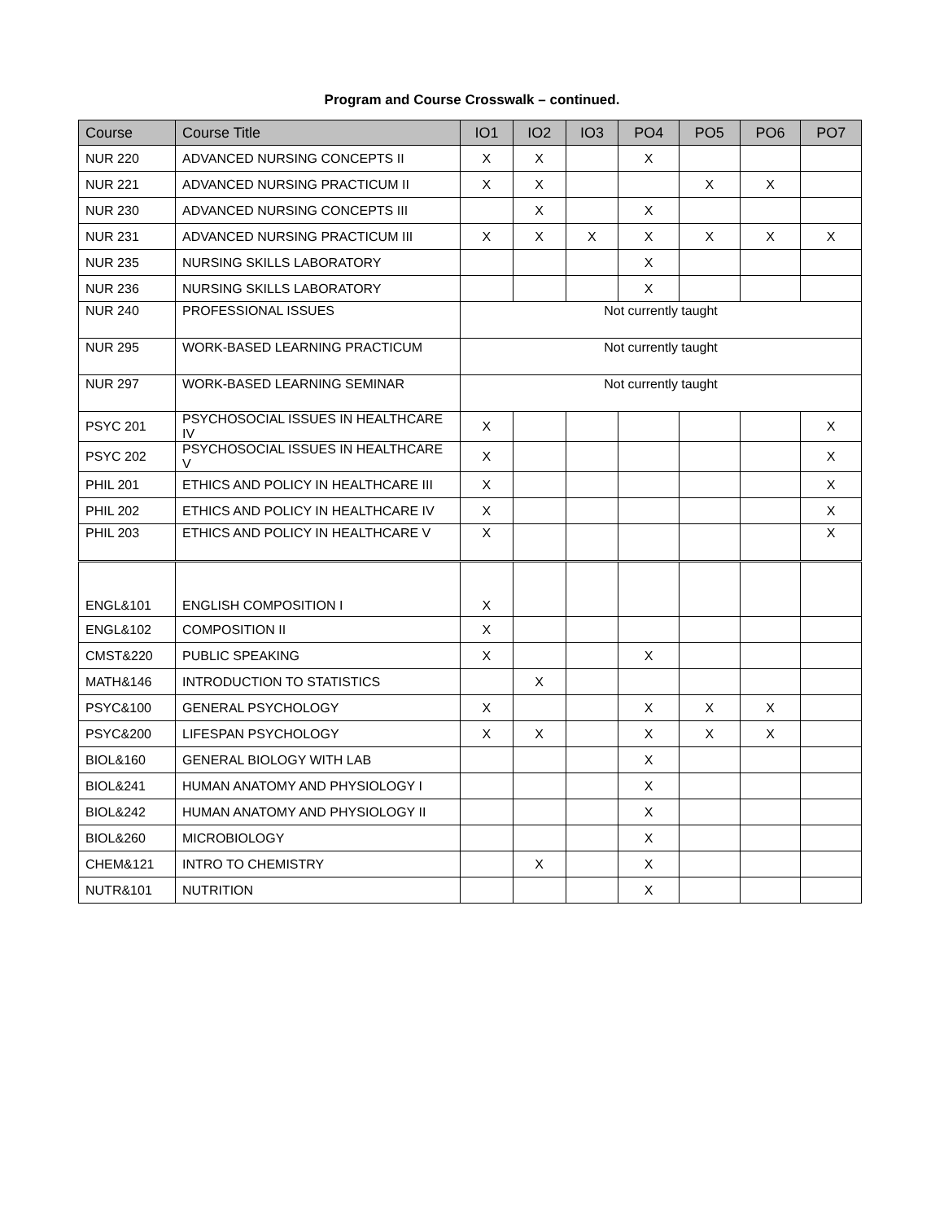Program and Course Crosswalk – continued.
| Course | Course Title | IO1 | IO2 | IO3 | PO4 | PO5 | PO6 | PO7 |
| --- | --- | --- | --- | --- | --- | --- | --- | --- |
| NUR 220 | ADVANCED NURSING CONCEPTS II | X | X | | X | | | |
| NUR 221 | ADVANCED NURSING PRACTICUM II | X | X | | | X | X | |
| NUR 230 | ADVANCED NURSING CONCEPTS III | | X | | X | | | |
| NUR 231 | ADVANCED NURSING PRACTICUM III | X | X | X | X | X | X | X |
| NUR 235 | NURSING SKILLS LABORATORY | | | | X | | | |
| NUR 236 | NURSING SKILLS LABORATORY | | | | X | | | |
| NUR 240 | PROFESSIONAL ISSUES | Not currently taught | | | | | | |
| NUR 295 | WORK-BASED LEARNING PRACTICUM | Not currently taught | | | | | | |
| NUR 297 | WORK-BASED LEARNING SEMINAR | Not currently taught | | | | | | |
| PSYC 201 | PSYCHOSOCIAL ISSUES IN HEALTHCARE IV | X | | | | | | X |
| PSYC 202 | PSYCHOSOCIAL ISSUES IN HEALTHCARE V | X | | | | | | X |
| PHIL 201 | ETHICS AND POLICY IN HEALTHCARE III | X | | | | | | X |
| PHIL 202 | ETHICS AND POLICY IN HEALTHCARE IV | X | | | | | | X |
| PHIL 203 | ETHICS AND POLICY IN HEALTHCARE V | X | | | | | | X |
| ENGL&101 | ENGLISH COMPOSITION I | X | | | | | | |
| ENGL&102 | COMPOSITION II | X | | | | | | |
| CMST&220 | PUBLIC SPEAKING | X | | | X | | | |
| MATH&146 | INTRODUCTION TO STATISTICS | | X | | | | | |
| PSYC&100 | GENERAL PSYCHOLOGY | X | | | X | X | X | |
| PSYC&200 | LIFESPAN PSYCHOLOGY | X | X | | X | X | X | |
| BIOL&160 | GENERAL BIOLOGY WITH LAB | | | | X | | | |
| BIOL&241 | HUMAN ANATOMY AND PHYSIOLOGY I | | | | X | | | |
| BIOL&242 | HUMAN ANATOMY AND PHYSIOLOGY II | | | | X | | | |
| BIOL&260 | MICROBIOLOGY | | | | X | | | |
| CHEM&121 | INTRO TO CHEMISTRY | | X | | X | | | |
| NUTR&101 | NUTRITION | | | | X | | | |